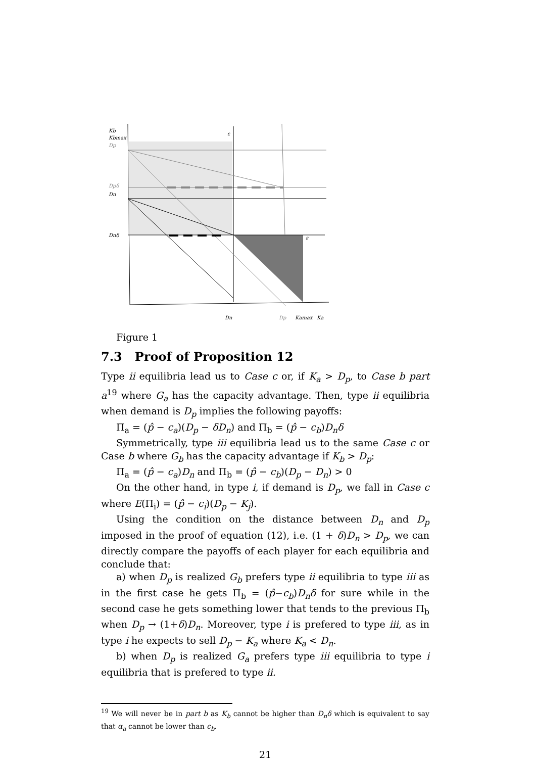Kb
Kbmax
Dp
Dpδ
Dn
Dnδ
ε
ε
Dn
Dp
Kamax
Ka
Figure 1
7.3 Proof of Proposition 12
Type ii equilibria lead us to Case c or, if K<sub>a</sub> > D<sub>p</sub>, to Case b part a<sup>19</sup> where G<sub>a</sub> has the capacity advantage. Then, type ii equilibria when demand is D<sub>p</sub> implies the following payoffs:
Π<sub>a</sub> = (p̂ − c<sub>a</sub>)(D<sub>p</sub> − δD<sub>n</sub>) and Π<sub>b</sub> = (p̂ − c<sub>b</sub>)D<sub>n</sub>δ
Symmetrically, type iii equilibria lead us to the same Case c or Case b where G<sub>b</sub> has the capacity advantage if K<sub>b</sub> > D<sub>p</sub>:
Π<sub>a</sub> = (p̂ − c<sub>a</sub>)D<sub>n</sub> and Π<sub>b</sub> = (p̂ − c<sub>b</sub>)(D<sub>p</sub> − D<sub>n</sub>) > 0
On the other hand, in type i, if demand is D<sub>p</sub>, we fall in Case c where E(Π<sub>i</sub>) = (p̂ − c<sub>i</sub>)(D<sub>p</sub> − K<sub>j</sub>).
Using the condition on the distance between D<sub>n</sub> and D<sub>p</sub> imposed in the proof of equation (12), i.e. (1 + δ)D<sub>n</sub> > D<sub>p</sub>, we can directly compare the payoffs of each player for each equilibria and conclude that:
a) when D<sub>p</sub> is realized G<sub>b</sub> prefers type ii equilibria to type iii as in the first case he gets Π<sub>b</sub> = (p̂−c<sub>b</sub>)D<sub>n</sub>δ for sure while in the second case he gets something lower that tends to the previous Π<sub>b</sub> when D<sub>p</sub> → (1+δ)D<sub>n</sub>. Moreover, type i is prefered to type iii, as in type i he expects to sell D<sub>p</sub> − K<sub>a</sub> where K<sub>a</sub> < D<sub>n</sub>.
b) when D<sub>p</sub> is realized G<sub>a</sub> prefers type iii equilibria to type i equilibria that is prefered to type ii.
<sup>19</sup> We will never be in part b as K<sub>b</sub> cannot be higher than D<sub>n</sub>δ which is equivalent to say that α<sub>a</sub> cannot be lower than c<sub>b</sub>.
21